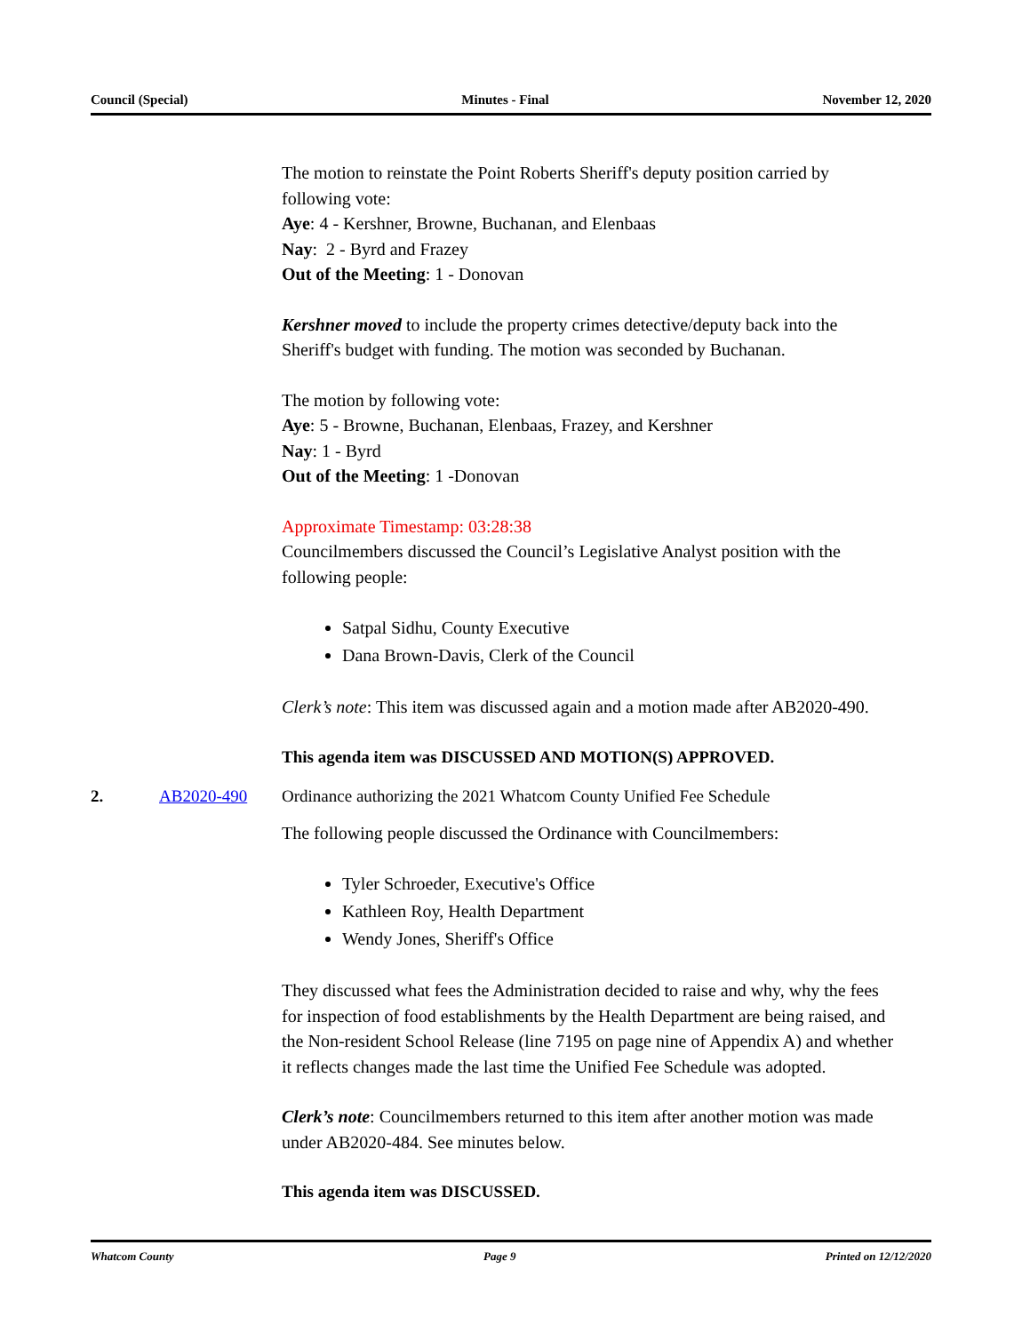Council (Special) Minutes - Final November 12, 2020
The motion to reinstate the Point Roberts Sheriff's deputy position carried by following vote:
Aye: 4 - Kershner, Browne, Buchanan, and Elenbaas
Nay: 2 - Byrd and Frazey
Out of the Meeting: 1 - Donovan
Kershner moved to include the property crimes detective/deputy back into the Sheriff's budget with funding. The motion was seconded by Buchanan.
The motion by following vote:
Aye: 5 - Browne, Buchanan, Elenbaas, Frazey, and Kershner
Nay: 1 - Byrd
Out of the Meeting: 1 -Donovan
Approximate Timestamp: 03:28:38
Councilmembers discussed the Council’s Legislative Analyst position with the following people:
Satpal Sidhu, County Executive
Dana Brown-Davis, Clerk of the Council
Clerk’s note: This item was discussed again and a motion made after AB2020-490.
This agenda item was DISCUSSED AND MOTION(S) APPROVED.
2. AB2020-490 Ordinance authorizing the 2021 Whatcom County Unified Fee Schedule
The following people discussed the Ordinance with Councilmembers:
Tyler Schroeder, Executive's Office
Kathleen Roy, Health Department
Wendy Jones, Sheriff's Office
They discussed what fees the Administration decided to raise and why, why the fees for inspection of food establishments by the Health Department are being raised, and the Non-resident School Release (line 7195 on page nine of Appendix A) and whether it reflects changes made the last time the Unified Fee Schedule was adopted.
Clerk’s note: Councilmembers returned to this item after another motion was made under AB2020-484. See minutes below.
This agenda item was DISCUSSED.
Whatcom County Page 9 Printed on 12/12/2020